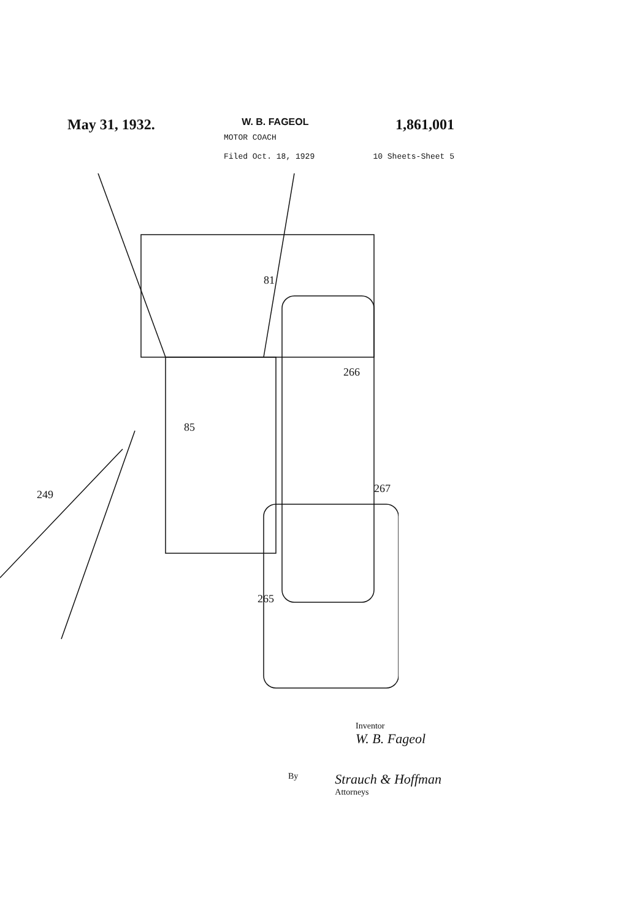May 31, 1932. W. B. FAGEOL 1,861,001
MOTOR COACH
Filed Oct. 18, 1929 10 Sheets-Sheet 5
81
85
266
267
249
265
Inventor
W. B. Fageol
By Strauch & Hoffman
Attorneys